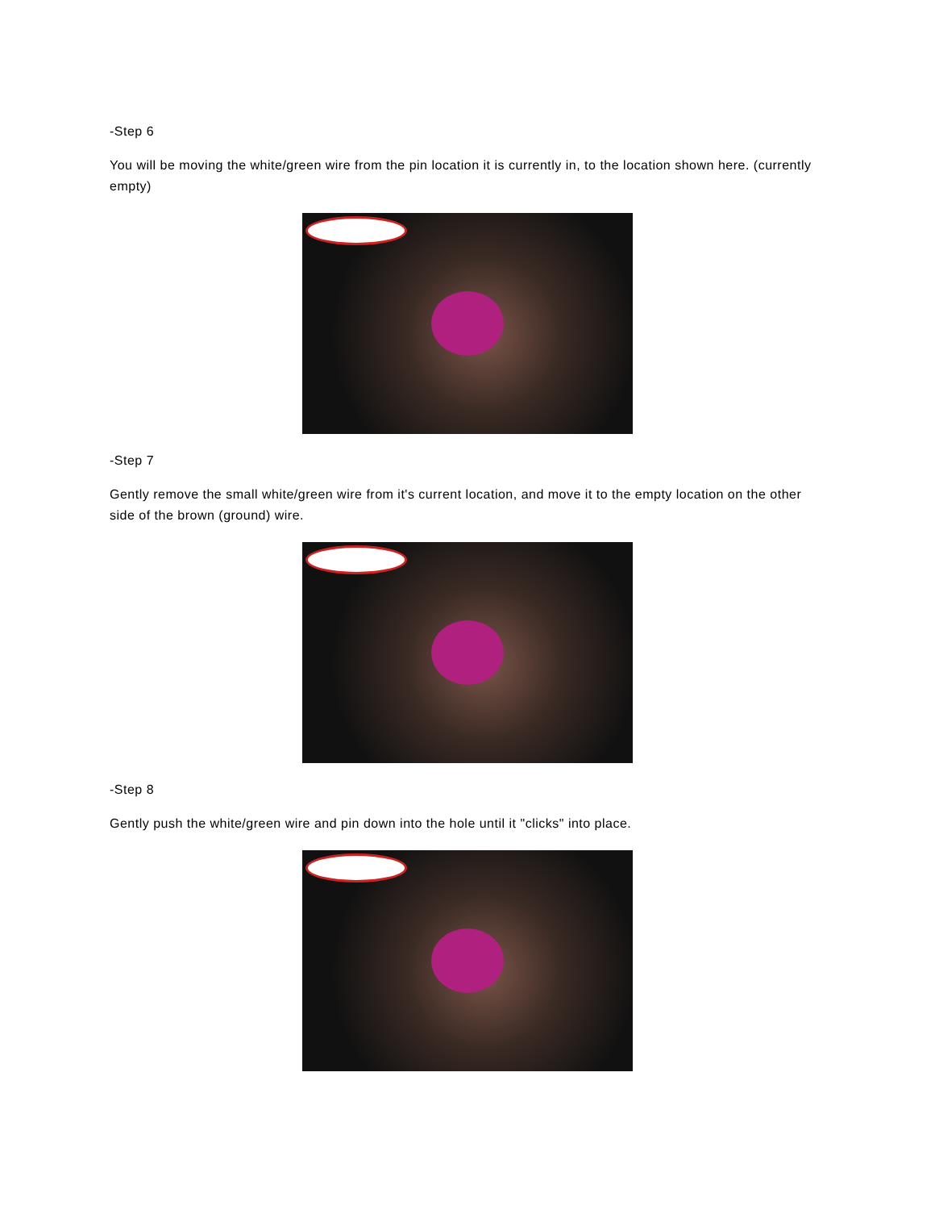-Step 6
You will be moving the white/green wire from the pin location it is currently in, to the location shown here. (currently empty)
-Step 7
Gently remove the small white/green wire from it's current location, and move it to the empty location on the other side of the brown (ground) wire.
-Step 8
Gently push the white/green wire and pin down into the hole until it "clicks" into place.